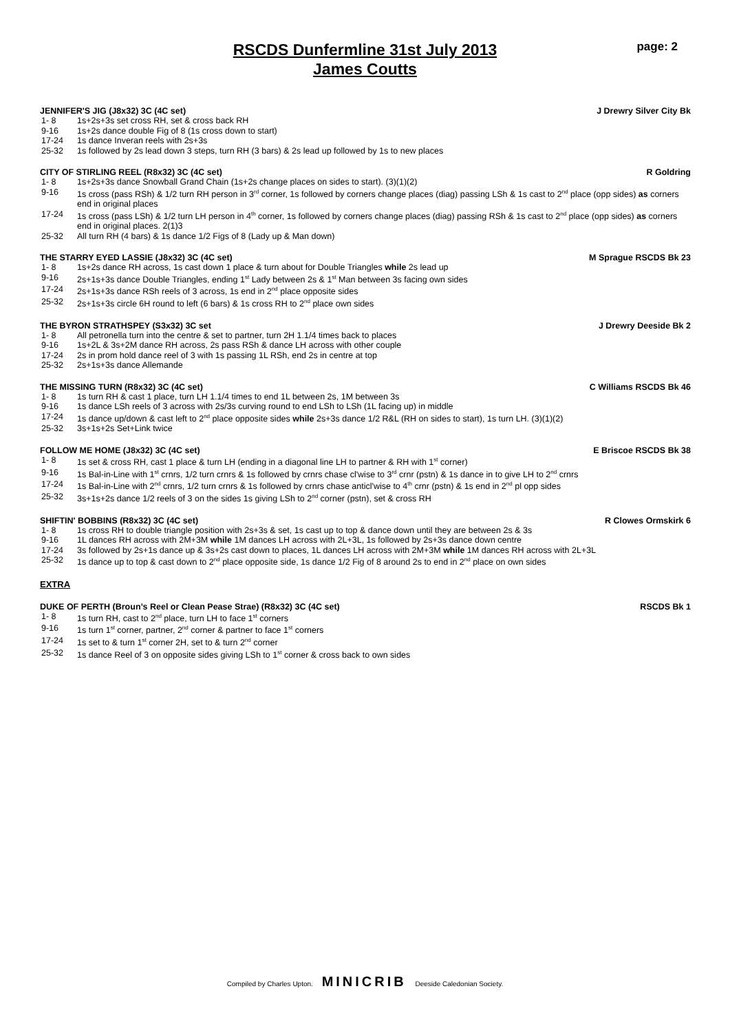RSCDS Dunfermline 31st July 2013
James Coutts
page: 2
JENNIFER'S JIG (J8x32) 3C (4C set) J Drewry Silver City Bk
1- 8 1s+2s+3s set cross RH, set & cross back RH
9-16 1s+2s dance double Fig of 8 (1s cross down to start)
17-24 1s dance Inveran reels with 2s+3s
25-32 1s followed by 2s lead down 3 steps, turn RH (3 bars) & 2s lead up followed by 1s to new places
CITY OF STIRLING REEL (R8x32) 3C (4C set) R Goldring
1- 8 1s+2s+3s dance Snowball Grand Chain (1s+2s change places on sides to start). (3)(1)(2)
9-16 1s cross (pass RSh) & 1/2 turn RH person in 3<sup>rd</sup> corner, 1s followed by corners change places (diag) passing LSh & 1s cast to 2<sup>nd</sup> place (opp sides) as corners end in original places
17-24 1s cross (pass LSh) & 1/2 turn LH person in 4<sup>th</sup> corner, 1s followed by corners change places (diag) passing RSh & 1s cast to 2<sup>nd</sup> place (opp sides) as corners end in original places. 2(1)3
25-32 All turn RH (4 bars) & 1s dance 1/2 Figs of 8 (Lady up & Man down)
THE STARRY EYED LASSIE (J8x32) 3C (4C set) M Sprague RSCDS Bk 23
1- 8 1s+2s dance RH across, 1s cast down 1 place & turn about for Double Triangles while 2s lead up
9-16 2s+1s+3s dance Double Triangles, ending 1<sup>st</sup> Lady between 2s & 1<sup>st</sup> Man between 3s facing own sides
17-24 2s+1s+3s dance RSh reels of 3 across, 1s end in 2<sup>nd</sup> place opposite sides
25-32 2s+1s+3s circle 6H round to left (6 bars) & 1s cross RH to 2<sup>nd</sup> place own sides
THE BYRON STRATHSPEY (S3x32) 3C set J Drewry Deeside Bk 2
1- 8 All petronella turn into the centre & set to partner, turn 2H 1.1/4 times back to places
9-16 1s+2L & 3s+2M dance RH across, 2s pass RSh & dance LH across with other couple
17-24 2s in prom hold dance reel of 3 with 1s passing 1L RSh, end 2s in centre at top
25-32 2s+1s+3s dance Allemande
THE MISSING TURN (R8x32) 3C (4C set) C Williams RSCDS Bk 46
1- 8 1s turn RH & cast 1 place, turn LH 1.1/4 times to end 1L between 2s, 1M between 3s
9-16 1s dance LSh reels of 3 across with 2s/3s curving round to end LSh to LSh (1L facing up) in middle
17-24 1s dance up/down & cast left to 2<sup>nd</sup> place opposite sides while 2s+3s dance 1/2 R&L (RH on sides to start), 1s turn LH. (3)(1)(2)
25-32 3s+1s+2s Set+Link twice
FOLLOW ME HOME (J8x32) 3C (4C set) E Briscoe RSCDS Bk 38
1- 8 1s set & cross RH, cast 1 place & turn LH (ending in a diagonal line LH to partner & RH with 1<sup>st</sup> corner)
9-16 1s Bal-in-Line with 1<sup>st</sup> crnrs, 1/2 turn crnrs & 1s followed by crnrs chase cl'wise to 3<sup>rd</sup> crnr (pstn) & 1s dance in to give LH to 2<sup>nd</sup> crnrs
17-24 1s Bal-in-Line with 2<sup>nd</sup> crnrs, 1/2 turn crnrs & 1s followed by crnrs chase anticl'wise to 4<sup>th</sup> crnr (pstn) & 1s end in 2<sup>nd</sup> pl opp sides
25-32 3s+1s+2s dance 1/2 reels of 3 on the sides 1s giving LSh to 2<sup>nd</sup> corner (pstn), set & cross RH
SHIFTIN' BOBBINS (R8x32) 3C (4C set) R Clowes Ormskirk 6
1- 8 1s cross RH to double triangle position with 2s+3s & set, 1s cast up to top & dance down until they are between 2s & 3s
9-16 1L dances RH across with 2M+3M while 1M dances LH across with 2L+3L, 1s followed by 2s+3s dance down centre
17-24 3s followed by 2s+1s dance up & 3s+2s cast down to places, 1L dances LH across with 2M+3M while 1M dances RH across with 2L+3L
25-32 1s dance up to top & cast down to 2<sup>nd</sup> place opposite side, 1s dance 1/2 Fig of 8 around 2s to end in 2<sup>nd</sup> place on own sides
EXTRA
DUKE OF PERTH (Broun’s Reel or Clean Pease Strae) (R8x32) 3C (4C set) RSCDS Bk 1
1- 8 1s turn RH, cast to 2<sup>nd</sup> place, turn LH to face 1<sup>st</sup> corners
9-16 1s turn 1<sup>st</sup> corner, partner, 2<sup>nd</sup> corner & partner to face 1<sup>st</sup> corners
17-24 1s set to & turn 1<sup>st</sup> corner 2H, set to & turn 2<sup>nd</sup> corner
25-32 1s dance Reel of 3 on opposite sides giving LSh to 1<sup>st</sup> corner & cross back to own sides
Compiled by Charles Upton. MINICRIB Deeside Caledonian Society.